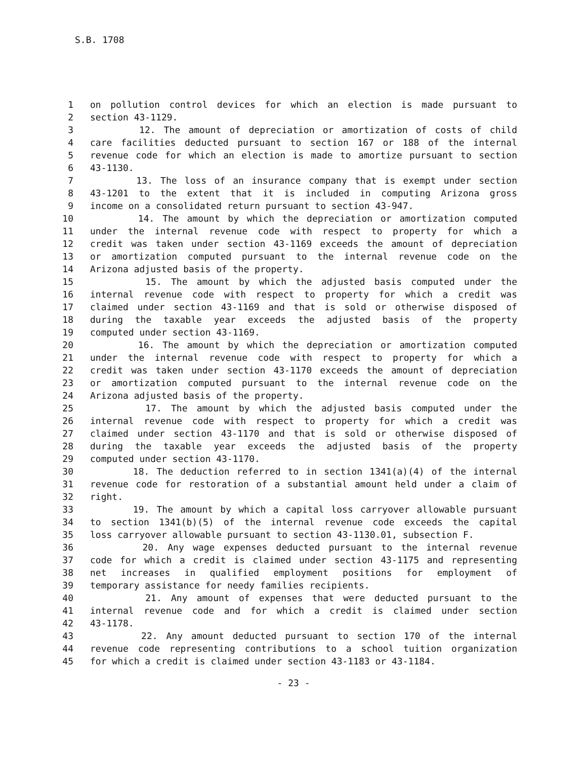S.B. 1708
1 on pollution control devices for which an election is made pursuant to
2 section 43-1129.
3 12. The amount of depreciation or amortization of costs of child
4 care facilities deducted pursuant to section 167 or 188 of the internal
5 revenue code for which an election is made to amortize pursuant to section
6 43-1130.
7 13. The loss of an insurance company that is exempt under section
8 43-1201 to the extent that it is included in computing Arizona gross
9 income on a consolidated return pursuant to section 43-947.
10 14. The amount by which the depreciation or amortization computed
11 under the internal revenue code with respect to property for which a
12 credit was taken under section 43-1169 exceeds the amount of depreciation
13 or amortization computed pursuant to the internal revenue code on the
14 Arizona adjusted basis of the property.
15 15. The amount by which the adjusted basis computed under the
16 internal revenue code with respect to property for which a credit was
17 claimed under section 43-1169 and that is sold or otherwise disposed of
18 during the taxable year exceeds the adjusted basis of the property
19 computed under section 43-1169.
20 16. The amount by which the depreciation or amortization computed
21 under the internal revenue code with respect to property for which a
22 credit was taken under section 43-1170 exceeds the amount of depreciation
23 or amortization computed pursuant to the internal revenue code on the
24 Arizona adjusted basis of the property.
25 17. The amount by which the adjusted basis computed under the
26 internal revenue code with respect to property for which a credit was
27 claimed under section 43-1170 and that is sold or otherwise disposed of
28 during the taxable year exceeds the adjusted basis of the property
29 computed under section 43-1170.
30 18. The deduction referred to in section 1341(a)(4) of the internal
31 revenue code for restoration of a substantial amount held under a claim of
32 right.
33 19. The amount by which a capital loss carryover allowable pursuant
34 to section 1341(b)(5) of the internal revenue code exceeds the capital
35 loss carryover allowable pursuant to section 43-1130.01, subsection F.
36 20. Any wage expenses deducted pursuant to the internal revenue
37 code for which a credit is claimed under section 43-1175 and representing
38 net increases in qualified employment positions for employment of
39 temporary assistance for needy families recipients.
40 21. Any amount of expenses that were deducted pursuant to the
41 internal revenue code and for which a credit is claimed under section
42 43-1178.
43 22. Any amount deducted pursuant to section 170 of the internal
44 revenue code representing contributions to a school tuition organization
45 for which a credit is claimed under section 43-1183 or 43-1184.
- 23 -